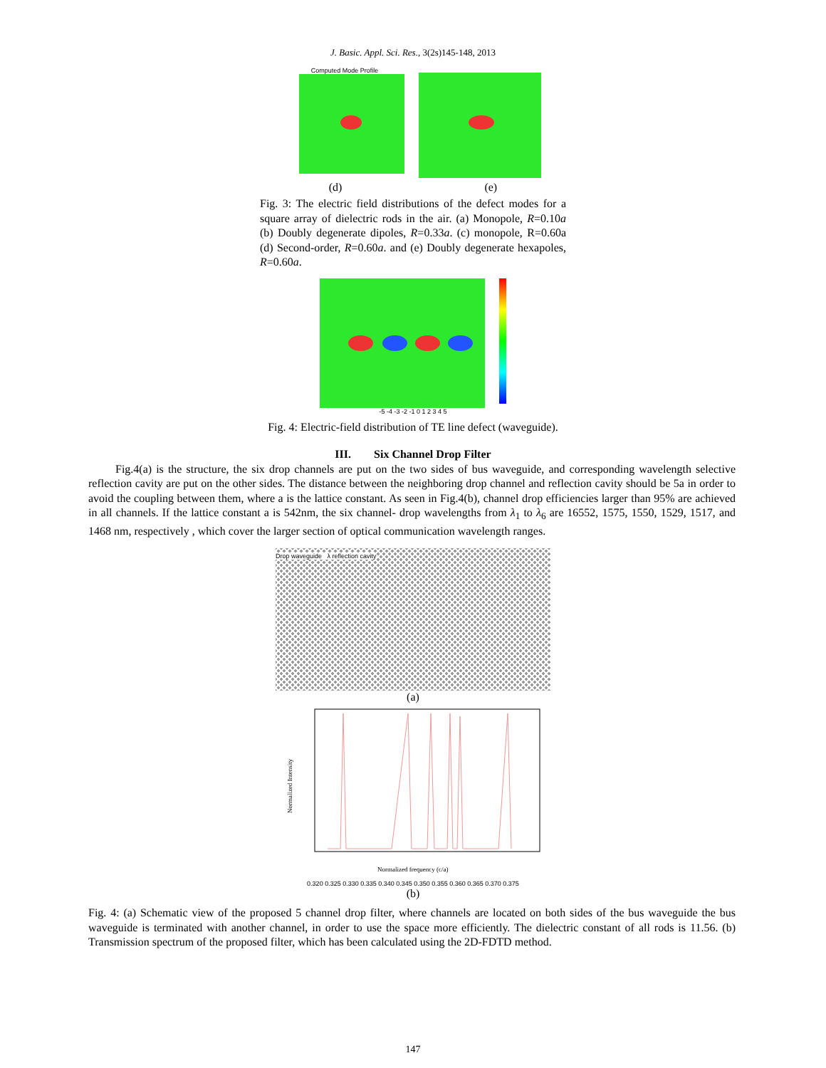J. Basic. Appl. Sci. Res., 3(2s)145-148, 2013
Computed Mode Profile
(d) (e)
Fig. 3: The electric field distributions of the defect modes for a square array of dielectric rods in the air. (a) Monopole, R=0.10a (b) Doubly degenerate dipoles, R=0.33a. (c) monopole, R=0.60a (d) Second-order, R=0.60a. and (e) Doubly degenerate hexapoles, R=0.60a.
-5 -4 -3 -2 -1 0 1 2 3 4 5
Fig. 4: Electric-field distribution of TE line defect (waveguide).
III. Six Channel Drop Filter
Fig.4(a) is the structure, the six drop channels are put on the two sides of bus waveguide, and corresponding wavelength selective reflection cavity are put on the other sides. The distance between the neighboring drop channel and reflection cavity should be 5a in order to avoid the coupling between them, where a is the lattice constant. As seen in Fig.4(b), channel drop efficiencies larger than 95% are achieved in all channels. If the lattice constant a is 542nm, the six channel- drop wavelengths from λ<sub>1</sub> to λ<sub>6</sub> are 16552, 1575, 1550, 1529, 1517, and 1468 nm, respectively , which cover the larger section of optical communication wavelength ranges.
Drop waveguide λ reflection cavity
(a)
Normalized Intensity
Normalized frequency (c/a)
0.320 0.325 0.330 0.335 0.340 0.345 0.350 0.355 0.360 0.365 0.370 0.375
(b)
Fig. 4: (a) Schematic view of the proposed 5 channel drop filter, where channels are located on both sides of the bus waveguide the bus waveguide is terminated with another channel, in order to use the space more efficiently. The dielectric constant of all rods is 11.56. (b) Transmission spectrum of the proposed filter, which has been calculated using the 2D-FDTD method.
147